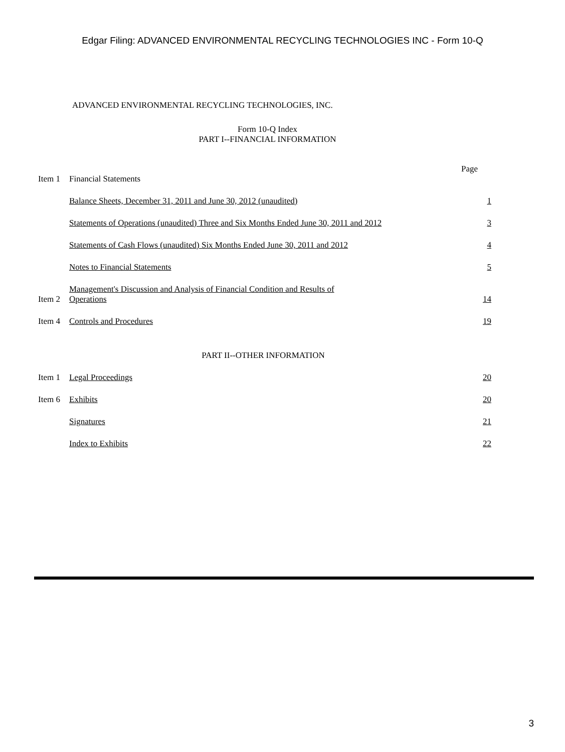Edgar Filing: ADVANCED ENVIRONMENTAL RECYCLING TECHNOLOGIES INC - Form 10-Q
ADVANCED ENVIRONMENTAL RECYCLING TECHNOLOGIES, INC.
Form 10-Q Index
PART I--FINANCIAL INFORMATION
| | | Page |
| Item 1 | Financial Statements | |
| | Balance Sheets, December 31, 2011 and June 30, 2012 (unaudited) | 1 |
| | Statements of Operations (unaudited) Three and Six Months Ended June 30, 2011 and 2012 | 3 |
| | Statements of Cash Flows (unaudited) Six Months Ended June 30, 2011 and 2012 | 4 |
| | Notes to Financial Statements | 5 |
| Item 2 | Management's Discussion and Analysis of Financial Condition and Results of Operations | 14 |
| Item 4 | Controls and Procedures | 19 |
| PART II--OTHER INFORMATION | | |
| Item 1 | Legal Proceedings | 20 |
| Item 6 | Exhibits | 20 |
| | Signatures | 21 |
| | Index to Exhibits | 22 |
3